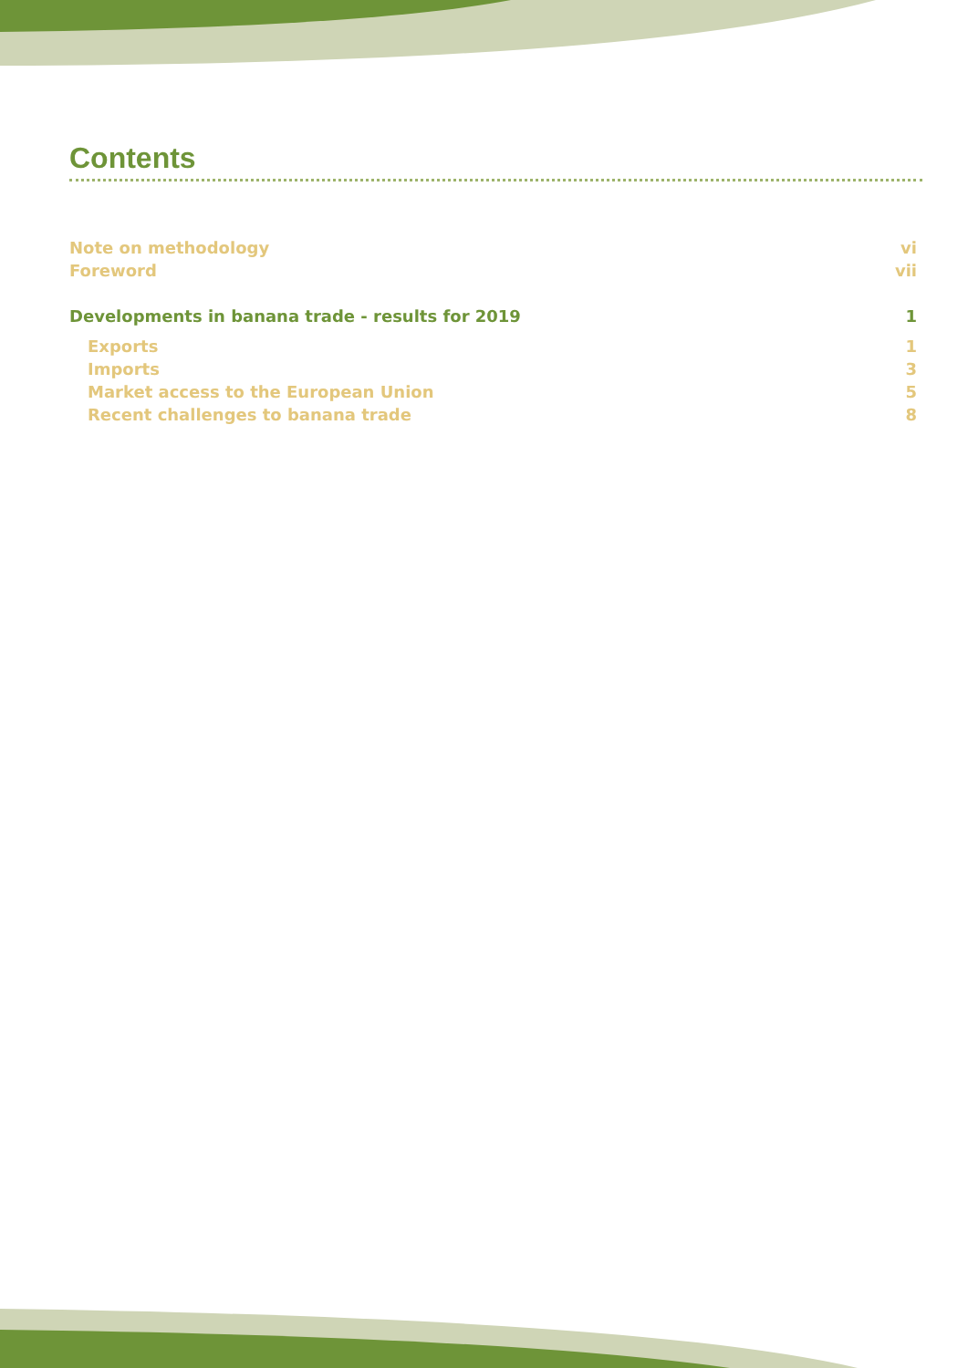Contents
Note on methodology vi
Foreword vii
Developments in banana trade - results for 2019 1
Exports 1
Imports 3
Market access to the European Union 5
Recent challenges to banana trade 8